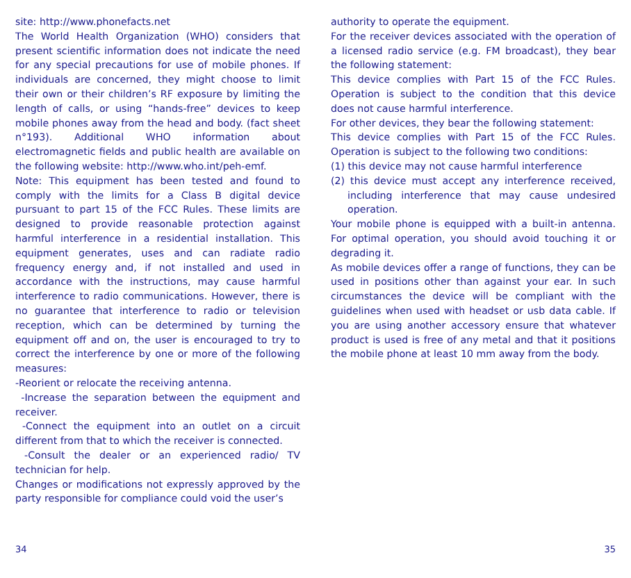site: http://www.phonefacts.net
The World Health Organization (WHO) considers that present scientific information does not indicate the need for any special precautions for use of mobile phones. If individuals are concerned, they might choose to limit their own or their children’s RF exposure by limiting the length of calls, or using “hands-free” devices to keep mobile phones away from the head and body. (fact sheet n°193). Additional WHO information about electromagnetic fields and public health are available on the following website: http://www.who.int/peh-emf.
Note: This equipment has been tested and found to comply with the limits for a Class B digital device pursuant to part 15 of the FCC Rules. These limits are designed to provide reasonable protection against harmful interference in a residential installation. This equipment generates, uses and can radiate radio frequency energy and, if not installed and used in accordance with the instructions, may cause harmful interference to radio communications. However, there is no guarantee that interference to radio or television reception, which can be determined by turning the equipment off and on, the user is encouraged to try to correct the interference by one or more of the following measures:
-Reorient or relocate the receiving antenna.
-Increase the separation between the equipment and receiver.
-Connect the equipment into an outlet on a circuit different from that to which the receiver is connected.
-Consult the dealer or an experienced radio/ TV technician for help.
Changes or modifications not expressly approved by the party responsible for compliance could void the user’s
authority to operate the equipment.
For the receiver devices associated with the operation of a licensed radio service (e.g. FM broadcast), they bear the following statement:
This device complies with Part 15 of the FCC Rules. Operation is subject to the condition that this device does not cause harmful interference.
For other devices, they bear the following statement:
This device complies with Part 15 of the FCC Rules. Operation is subject to the following two conditions:
(1) this device may not cause harmful interference
(2) this device must accept any interference received, including interference that may cause undesired operation.
Your mobile phone is equipped with a built-in antenna. For optimal operation, you should avoid touching it or degrading it.
As mobile devices offer a range of functions, they can be used in positions other than against your ear. In such circumstances the device will be compliant with the guidelines when used with headset or usb data cable. If you are using another accessory ensure that whatever product is used is free of any metal and that it positions the mobile phone at least 10 mm away from the body.
34 35